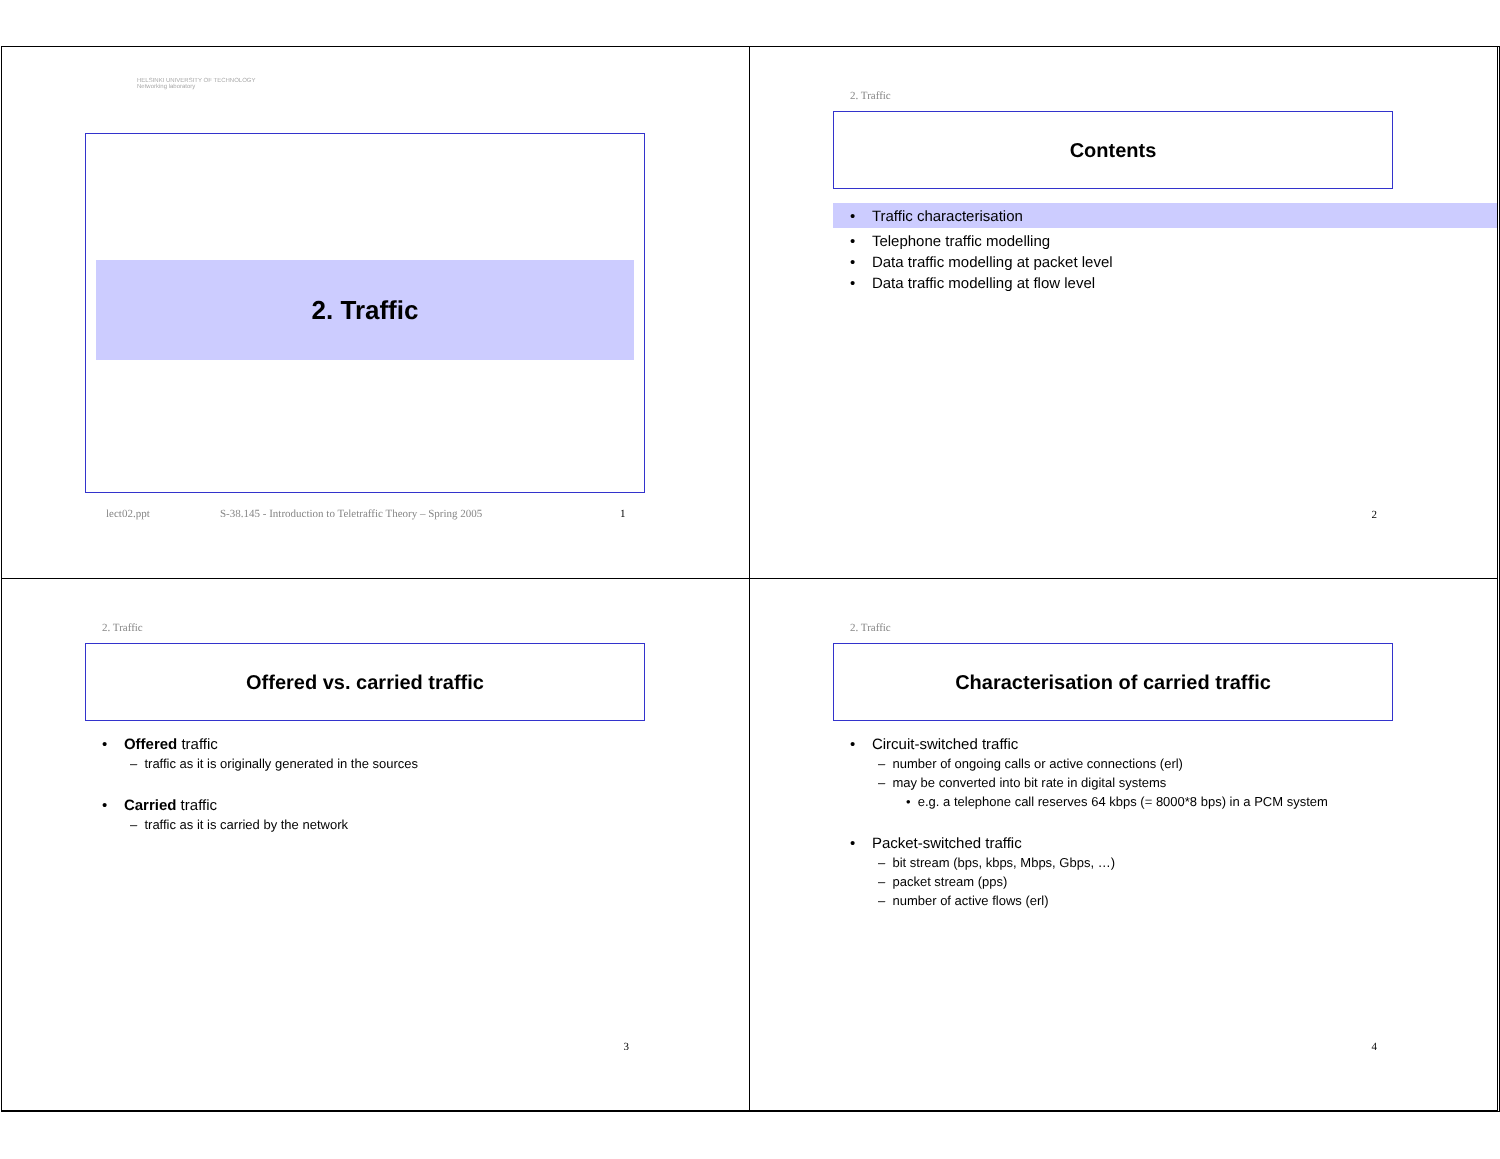HELSINKI UNIVERSITY OF TECHNOLOGY
Networking laboratory
2. Traffic
lect02.ppt S-38.145 - Introduction to Teletraffic Theory – Spring 2005 1
2. Traffic
Contents
• Traffic characterisation
• Telephone traffic modelling
• Data traffic modelling at packet level
• Data traffic modelling at flow level
2
2. Traffic
Offered vs. carried traffic
• Offered traffic
– traffic as it is originally generated in the sources
• Carried traffic
– traffic as it is carried by the network
3
2. Traffic
Characterisation of carried traffic
• Circuit-switched traffic
– number of ongoing calls or active connections (erl)
– may be converted into bit rate in digital systems
• e.g. a telephone call reserves 64 kbps (= 8000*8 bps) in a PCM system
• Packet-switched traffic
– bit stream (bps, kbps, Mbps, Gbps, …)
– packet stream (pps)
– number of active flows (erl)
4